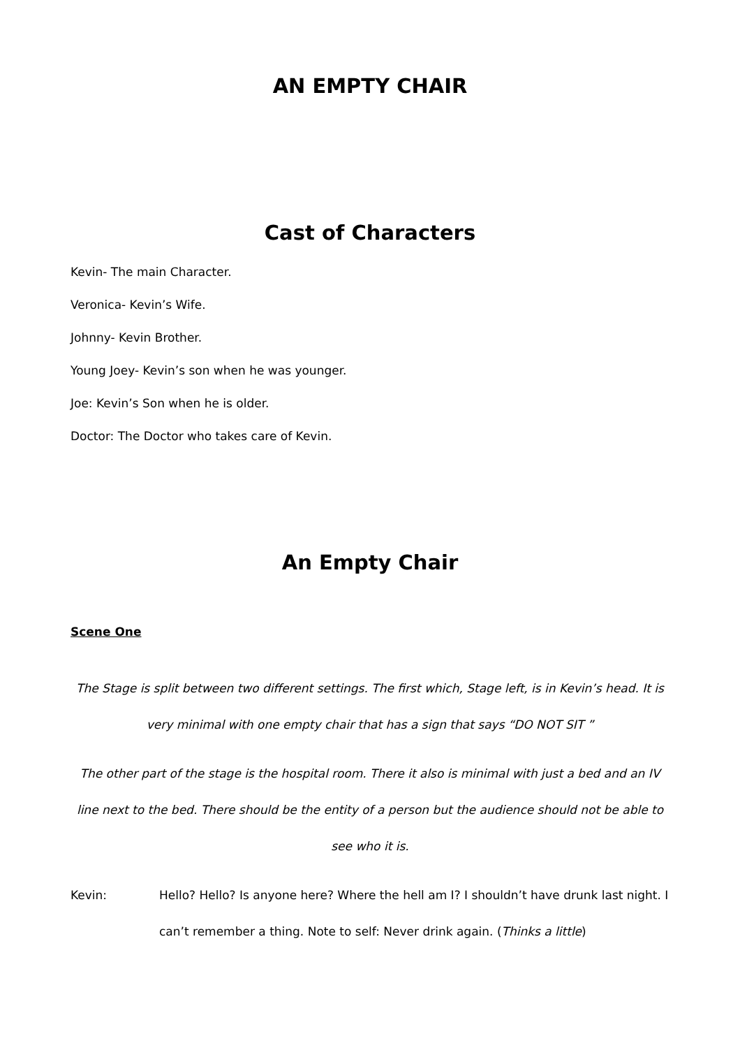AN EMPTY CHAIR
Cast of Characters
Kevin- The main Character.
Veronica- Kevin’s Wife.
Johnny- Kevin Brother.
Young Joey- Kevin’s son when he was younger.
Joe: Kevin’s Son when he is older.
Doctor: The Doctor who takes care of Kevin.
An Empty Chair
Scene One
The Stage is split between two different settings. The first which, Stage left, is in Kevin’s head. It is very minimal with one empty chair that has a sign that says “DO NOT SIT ”
The other part of the stage is the hospital room. There it also is minimal with just a bed and an IV line next to the bed. There should be the entity of a person but the audience should not be able to see who it is.
Kevin: Hello? Hello? Is anyone here? Where the hell am I? I shouldn’t have drunk last night. I can’t remember a thing. Note to self: Never drink again. (Thinks a little)